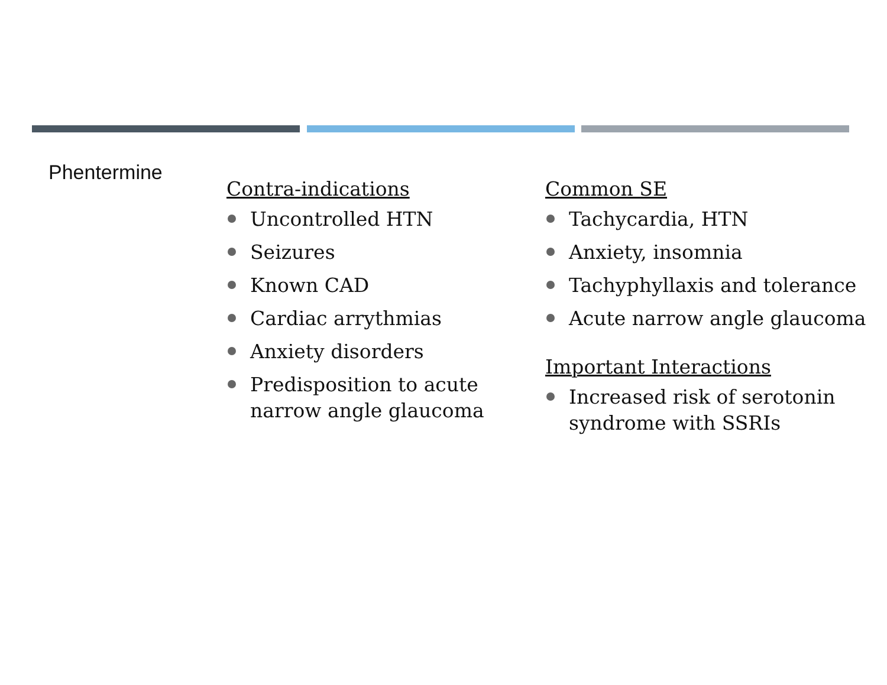Phentermine
Contra-indications
Uncontrolled HTN
Seizures
Known CAD
Cardiac arrythmias
Anxiety disorders
Predisposition to acute narrow angle glaucoma
Common SE
Tachycardia, HTN
Anxiety, insomnia
Tachyphyllaxis and tolerance
Acute narrow angle glaucoma
Important Interactions
Increased risk of serotonin syndrome with SSRIs